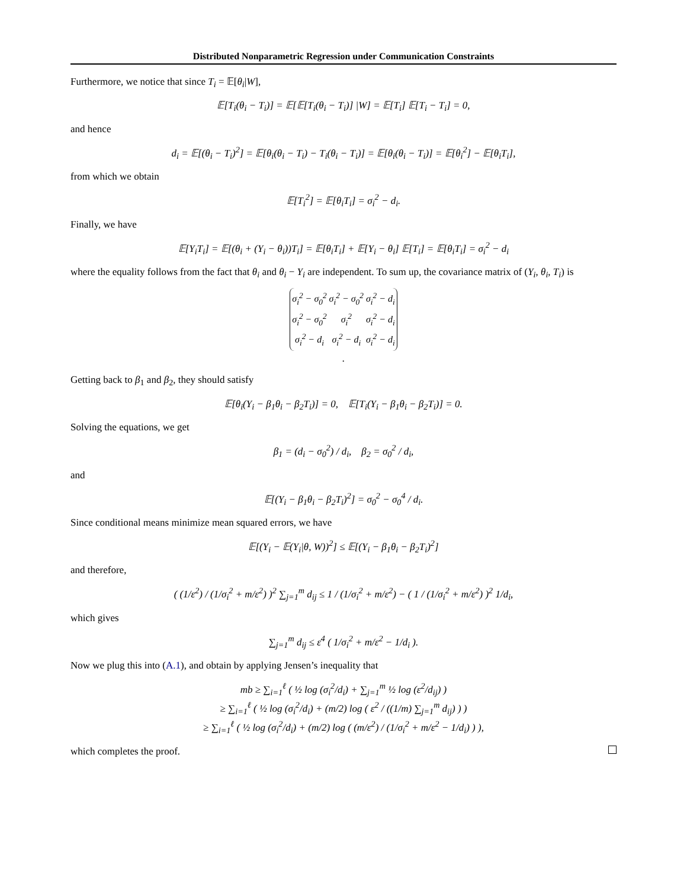Distributed Nonparametric Regression under Communication Constraints
Furthermore, we notice that since T<sub>i</sub> = 𝔼[θ<sub>i</sub>|W],
𝔼[T<sub>i</sub>(θ<sub>i</sub> − T<sub>i</sub>)] = 𝔼[𝔼[T<sub>i</sub>(θ<sub>i</sub> − T<sub>i</sub>)] |W] = 𝔼[T<sub>i</sub>] 𝔼[T<sub>i</sub> − T<sub>i</sub>] = 0,
and hence
d<sub>i</sub> = 𝔼[(θ<sub>i</sub> − T<sub>i</sub>)<sup>2</sup>] = 𝔼[θ<sub>i</sub>(θ<sub>i</sub> − T<sub>i</sub>) − T<sub>i</sub>(θ<sub>i</sub> − T<sub>i</sub>)] = 𝔼[θ<sub>i</sub>(θ<sub>i</sub> − T<sub>i</sub>)] = 𝔼[θ<sub>i</sub><sup>2</sup>] − 𝔼[θ<sub>i</sub>T<sub>i</sub>],
from which we obtain
𝔼[T<sub>i</sub><sup>2</sup>] = 𝔼[θ<sub>i</sub>T<sub>i</sub>] = σ<sub>i</sub><sup>2</sup> − d<sub>i</sub>.
Finally, we have
𝔼[Y<sub>i</sub>T<sub>i</sub>] = 𝔼[(θ<sub>i</sub> + (Y<sub>i</sub> − θ<sub>i</sub>))T<sub>i</sub>] = 𝔼[θ<sub>i</sub>T<sub>i</sub>] + 𝔼[Y<sub>i</sub> − θ<sub>i</sub>] 𝔼[T<sub>i</sub>] = 𝔼[θ<sub>i</sub>T<sub>i</sub>] = σ<sub>i</sub><sup>2</sup> − d<sub>i</sub>
where the equality follows from the fact that θ<sub>i</sub> and θ<sub>i</sub> − Y<sub>i</sub> are independent. To sum up, the covariance matrix of (Y<sub>i</sub>, θ<sub>i</sub>, T<sub>i</sub>) is
| σ<sub>i</sub><sup>2</sup> − σ<sub>0</sub><sup>2</sup> | σ<sub>i</sub><sup>2</sup> − σ<sub>0</sub><sup>2</sup> | σ<sub>i</sub><sup>2</sup> − d<sub>i</sub> |
| σ<sub>i</sub><sup>2</sup> − σ<sub>0</sub><sup>2</sup> | σ<sub>i</sub><sup>2</sup> | σ<sub>i</sub><sup>2</sup> − d<sub>i</sub> |
| σ<sub>i</sub><sup>2</sup> − d<sub>i</sub> | σ<sub>i</sub><sup>2</sup> − d<sub>i</sub> | σ<sub>i</sub><sup>2</sup> − d<sub>i</sub> |
.
Getting back to β<sub>1</sub> and β<sub>2</sub>, they should satisfy
𝔼[θ<sub>i</sub>(Y<sub>i</sub> − β<sub>1</sub>θ<sub>i</sub> − β<sub>2</sub>T<sub>i</sub>)] = 0, 𝔼[T<sub>i</sub>(Y<sub>i</sub> − β<sub>1</sub>θ<sub>i</sub> − β<sub>2</sub>T<sub>i</sub>)] = 0.
Solving the equations, we get
β<sub>1</sub> = (d<sub>i</sub> − σ<sub>0</sub><sup>2</sup>) / d<sub>i</sub>, β<sub>2</sub> = σ<sub>0</sub><sup>2</sup> / d<sub>i</sub>,
and
𝔼[(Y<sub>i</sub> − β<sub>1</sub>θ<sub>i</sub> − β<sub>2</sub>T<sub>i</sub>)<sup>2</sup>] = σ<sub>0</sub><sup>2</sup> − σ<sub>0</sub><sup>4</sup> / d<sub>i</sub>.
Since conditional means minimize mean squared errors, we have
𝔼[(Y<sub>i</sub> − 𝔼(Y<sub>i</sub>|θ, W))<sup>2</sup>] ≤ 𝔼[(Y<sub>i</sub> − β<sub>1</sub>θ<sub>i</sub> − β<sub>2</sub>T<sub>i</sub>)<sup>2</sup>]
and therefore,
( (1/ε<sup>2</sup>) / (1/σ<sub>i</sub><sup>2</sup> + m/ε<sup>2</sup>) )<sup>2</sup> ∑<sub>j=1</sub><sup>m</sup> d<sub>ij</sub> ≤ 1 / (1/σ<sub>i</sub><sup>2</sup> + m/ε<sup>2</sup>) − ( 1 / (1/σ<sub>i</sub><sup>2</sup> + m/ε<sup>2</sup>) )<sup>2</sup> 1/d<sub>i</sub>,
which gives
∑<sub>j=1</sub><sup>m</sup> d<sub>ij</sub> ≤ ε<sup>4</sup> ( 1/σ<sub>i</sub><sup>2</sup> + m/ε<sup>2</sup> − 1/d<sub>i</sub> ).
Now we plug this into (A.1), and obtain by applying Jensen’s inequality that
mb ≥ ∑<sub>i=1</sub><sup>ℓ</sup> ( ½ log (σ<sub>i</sub><sup>2</sup>/d<sub>i</sub>) + ∑<sub>j=1</sub><sup>m</sup> ½ log (ε<sup>2</sup>/d<sub>ij</sub>) )
≥ ∑<sub>i=1</sub><sup>ℓ</sup> ( ½ log (σ<sub>i</sub><sup>2</sup>/d<sub>i</sub>) + (m/2) log ( ε<sup>2</sup> / ((1/m) ∑<sub>j=1</sub><sup>m</sup> d<sub>ij</sub>) ) )
≥ ∑<sub>i=1</sub><sup>ℓ</sup> ( ½ log (σ<sub>i</sub><sup>2</sup>/d<sub>i</sub>) + (m/2) log ( (m/ε<sup>2</sup>) / (1/σ<sub>i</sub><sup>2</sup> + m/ε<sup>2</sup> − 1/d<sub>i</sub>) ) ),
which completes the proof.